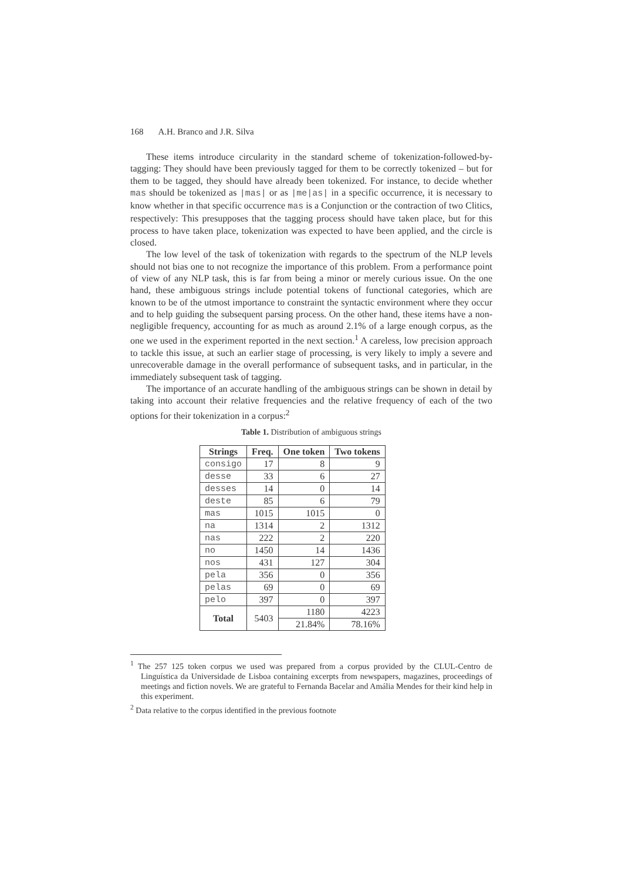168 A.H. Branco and J.R. Silva
These items introduce circularity in the standard scheme of tokenization-followed-by- tagging: They should have been previously tagged for them to be correctly tokenized – but for them to be tagged, they should have already been tokenized. For instance, to decide whether mas should be tokenized as |mas| or as |me|as| in a specific occurrence, it is necessary to know whether in that specific occurrence mas is a Conjunction or the contraction of two Clitics, respectively: This presupposes that the tagging process should have taken place, but for this process to have taken place, tokenization was expected to have been applied, and the circle is closed.
The low level of the task of tokenization with regards to the spectrum of the NLP levels should not bias one to not recognize the importance of this problem. From a performance point of view of any NLP task, this is far from being a minor or merely curious issue. On the one hand, these ambiguous strings include potential tokens of functional categories, which are known to be of the utmost importance to constraint the syntactic environment where they occur and to help guiding the subsequent parsing process. On the other hand, these items have a non-negligible frequency, accounting for as much as around 2.1% of a large enough corpus, as the one we used in the experiment reported in the next section.<sup>1</sup> A careless, low precision approach to tackle this issue, at such an earlier stage of processing, is very likely to imply a severe and unrecoverable damage in the overall performance of subsequent tasks, and in particular, in the immediately subsequent task of tagging.
The importance of an accurate handling of the ambiguous strings can be shown in detail by taking into account their relative frequencies and the relative frequency of each of the two options for their tokenization in a corpus:<sup>2</sup>
Table 1. Distribution of ambiguous strings
| Strings | Freq. | One token | Two tokens |
| --- | --- | --- | --- |
| consigo | 17 | 8 | 9 |
| desse | 33 | 6 | 27 |
| desses | 14 | 0 | 14 |
| deste | 85 | 6 | 79 |
| mas | 1015 | 1015 | 0 |
| na | 1314 | 2 | 1312 |
| nas | 222 | 2 | 220 |
| no | 1450 | 14 | 1436 |
| nos | 431 | 127 | 304 |
| pela | 356 | 0 | 356 |
| pelas | 69 | 0 | 69 |
| pelo | 397 | 0 | 397 |
| Total | 5403 | 1180 | 4223 |
| | | 21.84% | 78.16% |
<sup>1</sup> The 257 125 token corpus we used was prepared from a corpus provided by the CLUL-Centro de Linguística da Universidade de Lisboa containing excerpts from newspapers, magazines, proceedings of meetings and fiction novels. We are grateful to Fernanda Bacelar and Amália Mendes for their kind help in this experiment.
<sup>2</sup> Data relative to the corpus identified in the previous footnote